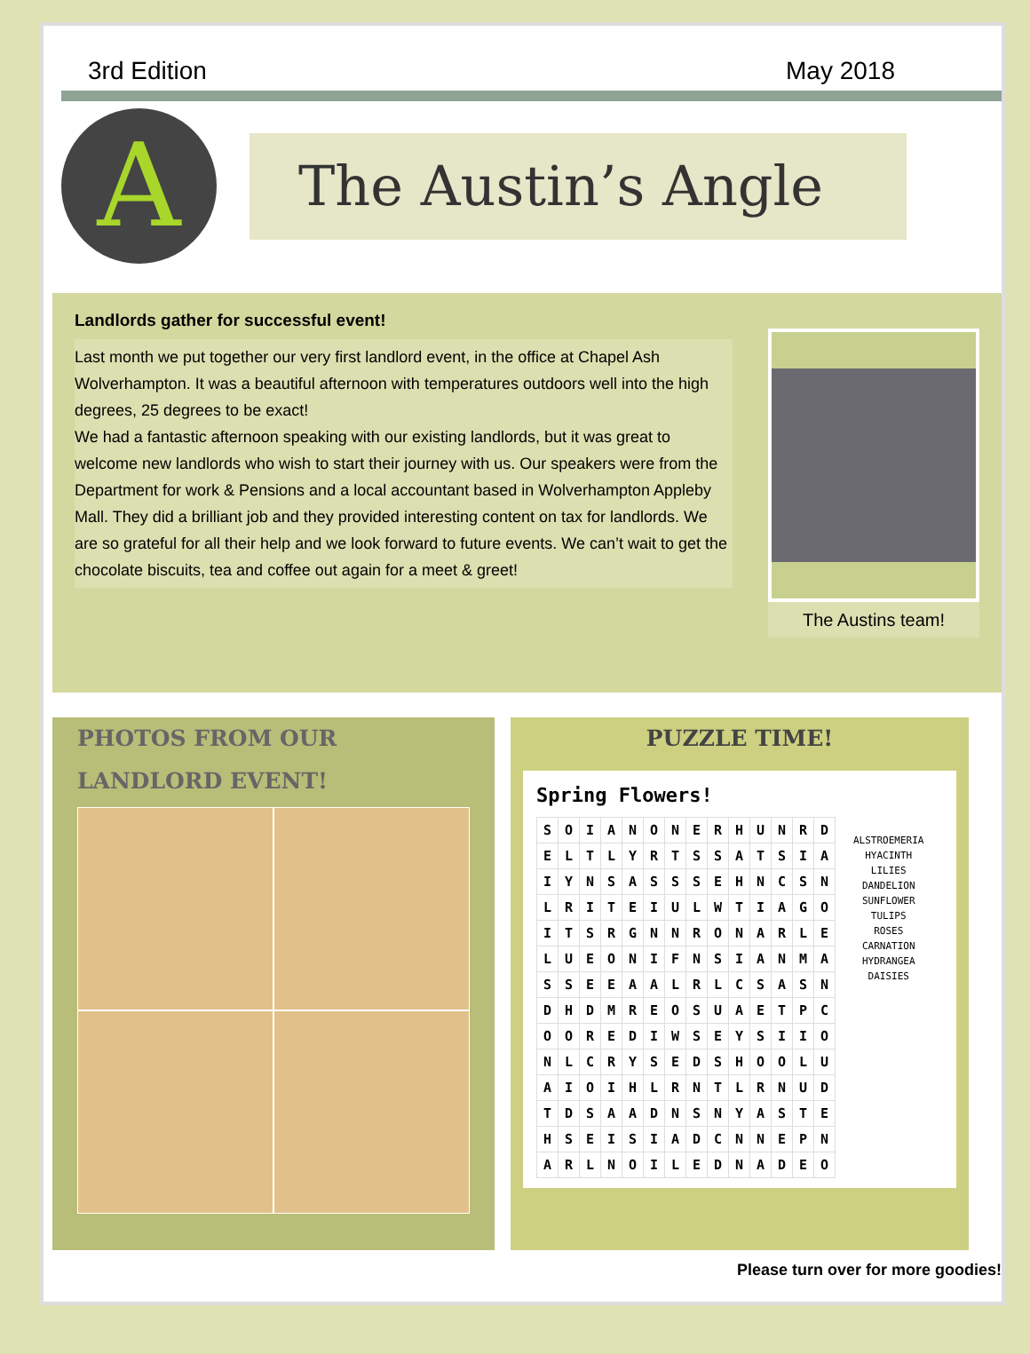3rd Edition May 2018
A
The Austin’s Angle
Landlords gather for successful event!
Last month we put together our very first landlord event, in the office at Chapel Ash Wolverhampton. It was a beautiful afternoon with temperatures outdoors well into the high degrees, 25 degrees to be exact!
We had a fantastic afternoon speaking with our existing landlords, but it was great to welcome new landlords who wish to start their journey with us. Our speakers were from the Department for work & Pensions and a local accountant based in Wolverhampton Appleby Mall. They did a brilliant job and they provided interesting content on tax for landlords. We are so grateful for all their help and we look forward to future events. We can’t wait to get the chocolate biscuits, tea and coffee out again for a meet & greet!
The Austins team!
PHOTOS FROM OUR
LANDLORD EVENT!
PUZZLE TIME!
Spring Flowers!
| S | O | I | A | N | O | N | E | R | H | U | N | R | D |
| E | L | T | L | Y | R | T | S | S | A | T | S | I | A |
| I | Y | N | S | A | S | S | S | E | H | N | C | S | N |
| L | R | I | T | E | I | U | L | W | T | I | A | G | O |
| I | T | S | R | G | N | N | R | O | N | A | R | L | E |
| L | U | E | O | N | I | F | N | S | I | A | N | M | A |
| S | S | E | E | A | A | L | R | L | C | S | A | S | N |
| D | H | D | M | R | E | O | S | U | A | E | T | P | C |
| O | O | R | E | D | I | W | S | E | Y | S | I | I | O |
| N | L | C | R | Y | S | E | D | S | H | O | O | L | U |
| A | I | O | I | H | L | R | N | T | L | R | N | U | D |
| T | D | S | A | A | D | N | S | N | Y | A | S | T | E |
| H | S | E | I | S | I | A | D | C | N | N | E | P | N |
| A | R | L | N | O | I | L | E | D | N | A | D | E | O |
ALSTROEMERIA
HYACINTH
LILIES
DANDELION
SUNFLOWER
TULIPS
ROSES
CARNATION
HYDRANGEA
DAISIES
Please turn over for more goodies!